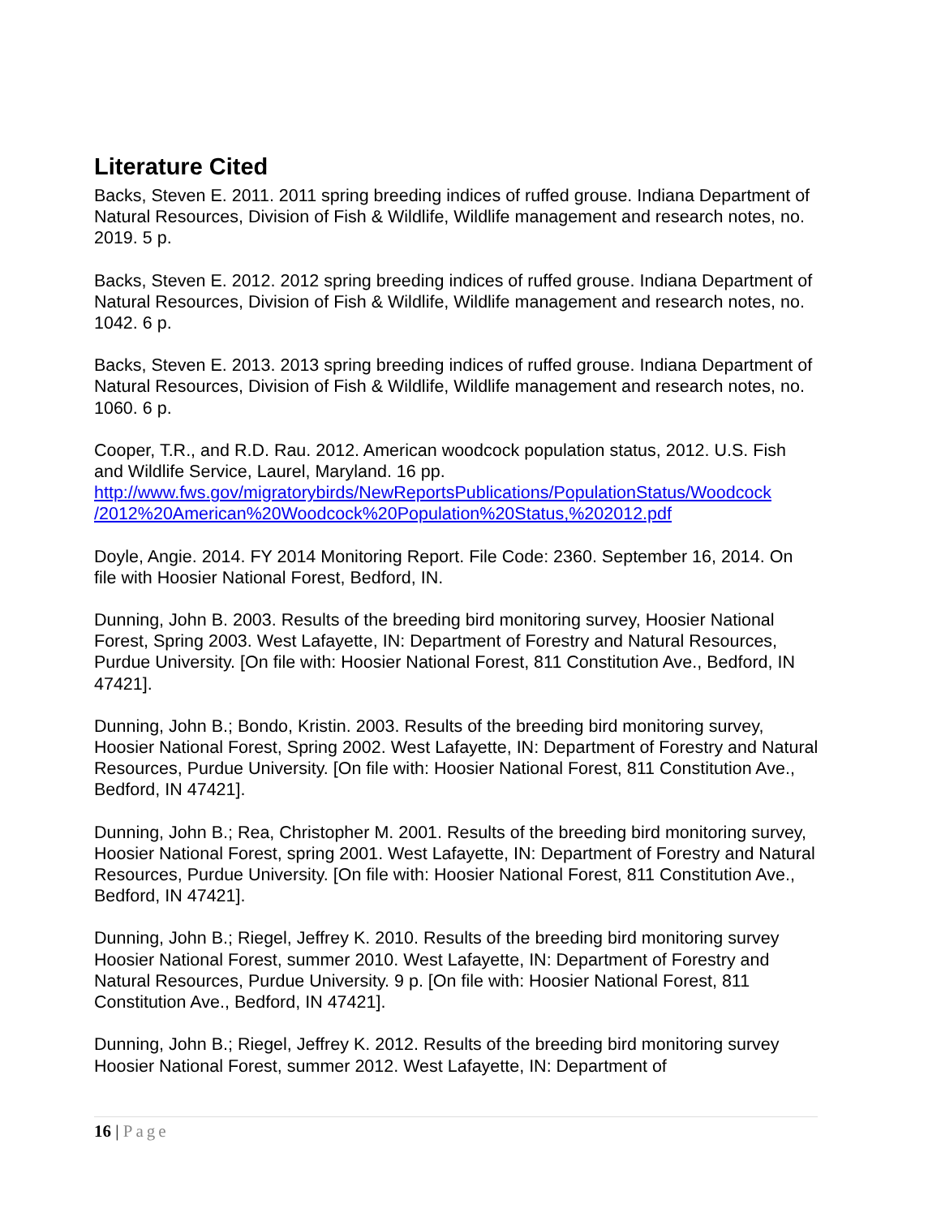Literature Cited
Backs, Steven E. 2011. 2011 spring breeding indices of ruffed grouse. Indiana Department of Natural Resources, Division of Fish & Wildlife, Wildlife management and research notes, no. 2019. 5 p.
Backs, Steven E. 2012. 2012 spring breeding indices of ruffed grouse. Indiana Department of Natural Resources, Division of Fish & Wildlife, Wildlife management and research notes, no. 1042. 6 p.
Backs, Steven E. 2013. 2013 spring breeding indices of ruffed grouse. Indiana Department of Natural Resources, Division of Fish & Wildlife, Wildlife management and research notes, no. 1060. 6 p.
Cooper, T.R., and R.D. Rau. 2012. American woodcock population status, 2012. U.S. Fish and Wildlife Service, Laurel, Maryland. 16 pp. http://www.fws.gov/migratorybirds/NewReportsPublications/PopulationStatus/Woodcock /2012%20American%20Woodcock%20Population%20Status,%202012.pdf
Doyle, Angie. 2014. FY 2014 Monitoring Report. File Code: 2360. September 16, 2014. On file with Hoosier National Forest, Bedford, IN.
Dunning, John B. 2003. Results of the breeding bird monitoring survey, Hoosier National Forest, Spring 2003. West Lafayette, IN: Department of Forestry and Natural Resources, Purdue University. [On file with: Hoosier National Forest, 811 Constitution Ave., Bedford, IN 47421].
Dunning, John B.; Bondo, Kristin. 2003. Results of the breeding bird monitoring survey, Hoosier National Forest, Spring 2002. West Lafayette, IN: Department of Forestry and Natural Resources, Purdue University. [On file with: Hoosier National Forest, 811 Constitution Ave., Bedford, IN 47421].
Dunning, John B.; Rea, Christopher M. 2001. Results of the breeding bird monitoring survey, Hoosier National Forest, spring 2001. West Lafayette, IN: Department of Forestry and Natural Resources, Purdue University. [On file with: Hoosier National Forest, 811 Constitution Ave., Bedford, IN 47421].
Dunning, John B.; Riegel, Jeffrey K. 2010. Results of the breeding bird monitoring survey Hoosier National Forest, summer 2010. West Lafayette, IN: Department of Forestry and Natural Resources, Purdue University. 9 p. [On file with: Hoosier National Forest, 811 Constitution Ave., Bedford, IN 47421].
Dunning, John B.; Riegel, Jeffrey K. 2012. Results of the breeding bird monitoring survey Hoosier National Forest, summer 2012. West Lafayette, IN: Department of
16 | Page